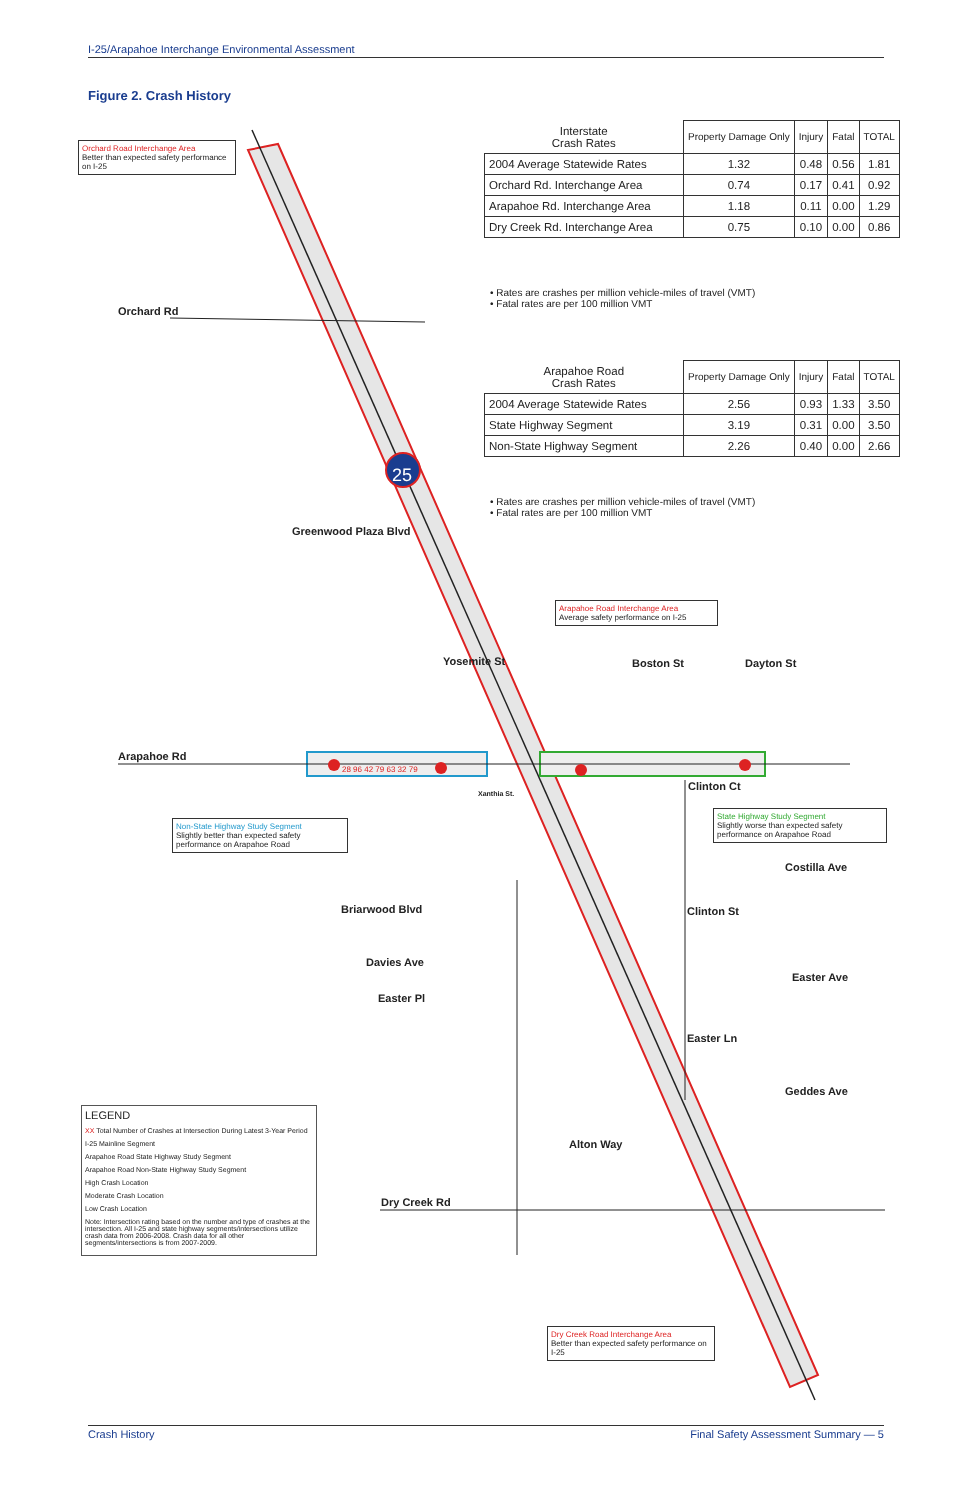I-25/Arapahoe Interchange Environmental Assessment
Figure 2. Crash History
25
| Interstate Crash Rates | Property Damage Only | Injury | Fatal | TOTAL |
| --- | --- | --- | --- | --- |
| 2004 Average Statewide Rates | 1.32 | 0.48 | 0.56 | 1.81 |
| Orchard Rd. Interchange Area | 0.74 | 0.17 | 0.41 | 0.92 |
| Arapahoe Rd. Interchange Area | 1.18 | 0.11 | 0.00 | 1.29 |
| Dry Creek Rd. Interchange Area | 0.75 | 0.10 | 0.00 | 0.86 |
• Rates are crashes per million vehicle-miles of travel (VMT)
• Fatal rates are per 100 million VMT
| Arapahoe Road Crash Rates | Property Damage Only | Injury | Fatal | TOTAL |
| --- | --- | --- | --- | --- |
| 2004 Average Statewide Rates | 2.56 | 0.93 | 1.33 | 3.50 |
| State Highway Segment | 3.19 | 0.31 | 0.00 | 3.50 |
| Non-State Highway Segment | 2.26 | 0.40 | 0.00 | 2.66 |
• Rates are crashes per million vehicle-miles of travel (VMT)
• Fatal rates are per 100 million VMT
Orchard Road Interchange Area
Better than expected safety performance on I-25
Arapahoe Road Interchange Area
Average safety performance on I-25
Non-State Highway Study Segment
Slightly better than expected safety performance on Arapahoe Road
State Highway Study Segment
Slightly worse than expected safety performance on Arapahoe Road
Dry Creek Road Interchange Area
Better than expected safety performance on I-25
Orchard Rd
Arapahoe Rd
Greenwood Plaza Blvd
Yosemite St Boston St Dayton St
Clinton Ct
Costilla Ave
Briarwood Blvd Clinton St
Davies Ave
Easter Ave
Easter Pl
Easter Ln
Geddes Ave
Alton Way
Dry Creek Rd
Xanthia St.
28 96 42 79 63 32 79
LEGEND
XX Total Number of Crashes at Intersection During Latest 3-Year Period
I-25 Mainline Segment
Arapahoe Road State Highway Study Segment
Arapahoe Road Non-State Highway Study Segment
High Crash Location
Moderate Crash Location
Low Crash Location
Note: Intersection rating based on the number and type of crashes at the intersection. All I-25 and state highway segments/intersections utilize crash data from 2006-2008. Crash data for all other segments/intersections is from 2007-2009.
Crash History Final Safety Assessment Summary — 5